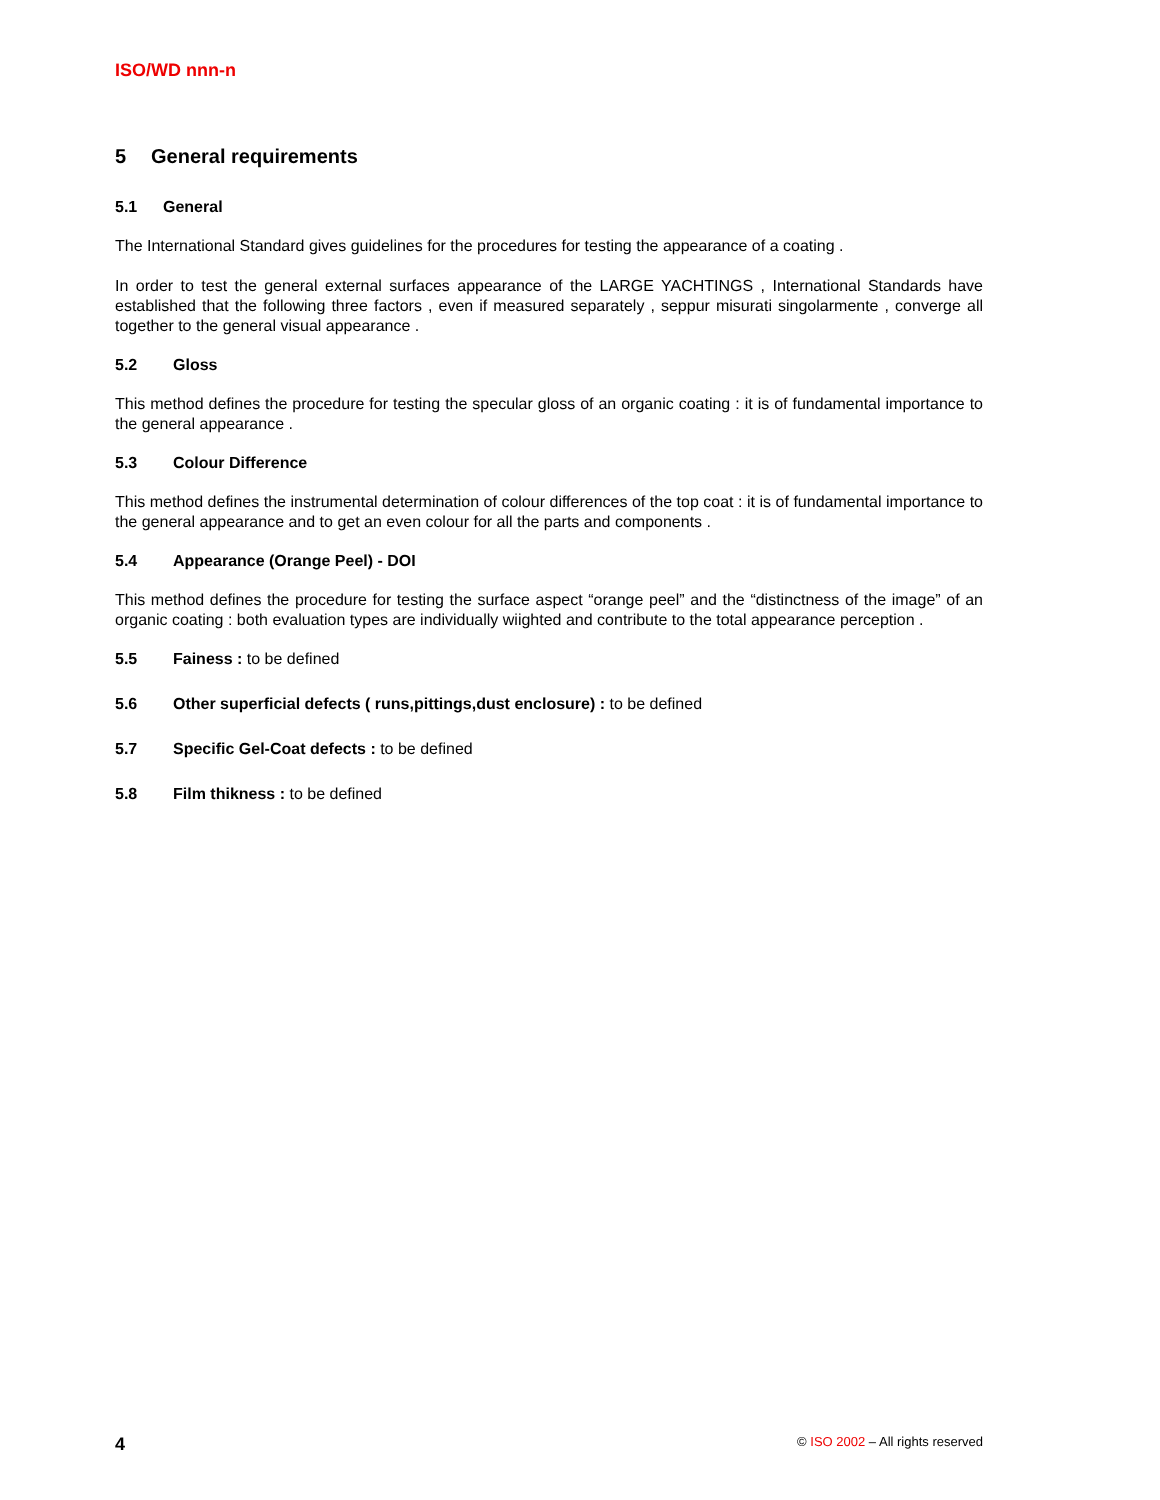ISO/WD nnn-n
5 General requirements
5.1 General
The International Standard gives guidelines for the procedures for testing the appearance of a coating .
In order to test the general external surfaces appearance of the LARGE YACHTINGS , International Standards have established that the following three factors , even if measured separately , seppur misurati singolarmente , converge all together to the general visual appearance .
5.2 Gloss
This method defines the procedure for testing the specular gloss of an organic coating : it is of fundamental importance to the general appearance .
5.3 Colour Difference
This method defines the instrumental determination of colour differences of the top coat : it is of fundamental importance to the general appearance and to get an even colour for all the parts and components .
5.4 Appearance (Orange Peel) - DOI
This method defines the procedure for testing the surface aspect “orange peel” and the “distinctness of the image” of an organic coating : both evaluation types are individually wiighted and contribute to the total appearance perception .
5.5 Fainess : to be defined
5.6 Other superficial defects ( runs,pittings,dust enclosure) : to be defined
5.7 Specific Gel-Coat defects : to be defined
5.8 Film thikness : to be defined
4 © ISO 2002 – All rights reserved